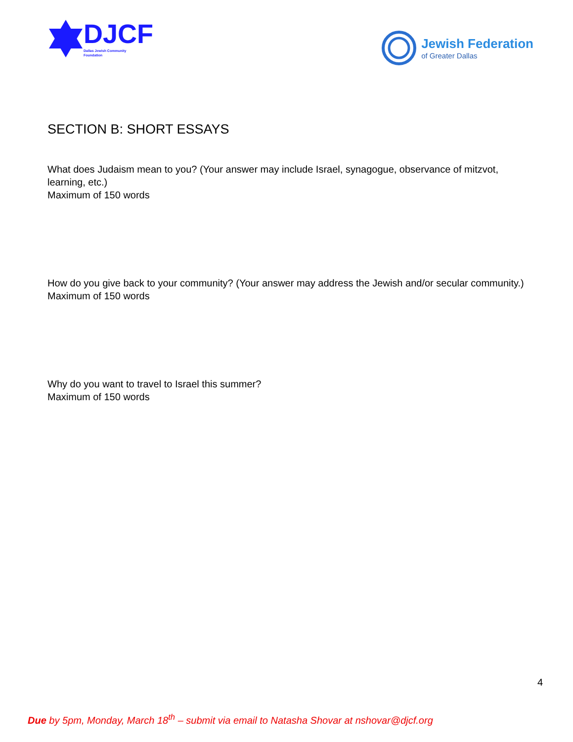DJCF
Dallas Jewish Community
Foundation
Jewish Federation
of Greater Dallas
SECTION B: SHORT ESSAYS
What does Judaism mean to you? (Your answer may include Israel, synagogue, observance of mitzvot, learning, etc.)
Maximum of 150 words
How do you give back to your community? (Your answer may address the Jewish and/or secular community.)
Maximum of 150 words
Why do you want to travel to Israel this summer?
Maximum of 150 words
4
Due by 5pm, Monday, March 18<sup>th</sup> – submit via email to Natasha Shovar at nshovar@djcf.org